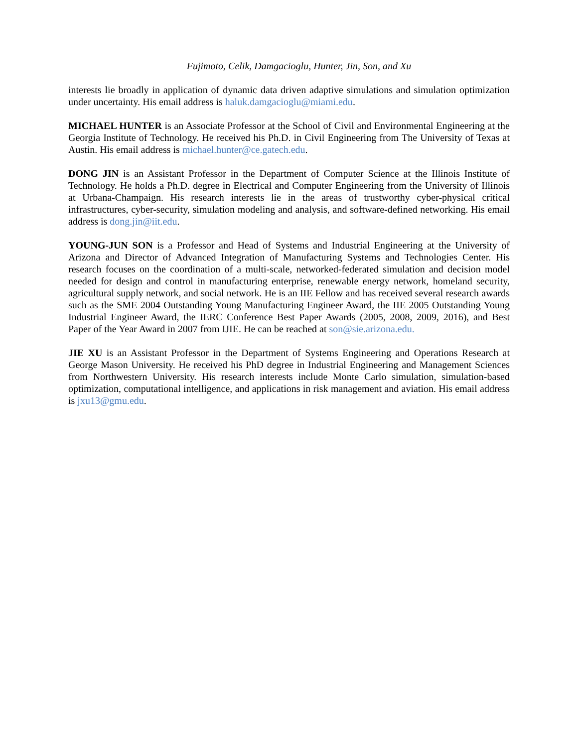Fujimoto, Celik, Damgacioglu, Hunter, Jin, Son, and Xu
interests lie broadly in application of dynamic data driven adaptive simulations and simulation optimization under uncertainty. His email address is haluk.damgacioglu@miami.edu.
MICHAEL HUNTER is an Associate Professor at the School of Civil and Environmental Engineering at the Georgia Institute of Technology. He received his Ph.D. in Civil Engineering from The University of Texas at Austin. His email address is michael.hunter@ce.gatech.edu.
DONG JIN is an Assistant Professor in the Department of Computer Science at the Illinois Institute of Technology. He holds a Ph.D. degree in Electrical and Computer Engineering from the University of Illinois at Urbana-Champaign. His research interests lie in the areas of trustworthy cyber-physical critical infrastructures, cyber-security, simulation modeling and analysis, and software-defined networking. His email address is dong.jin@iit.edu.
YOUNG-JUN SON is a Professor and Head of Systems and Industrial Engineering at the University of Arizona and Director of Advanced Integration of Manufacturing Systems and Technologies Center. His research focuses on the coordination of a multi-scale, networked-federated simulation and decision model needed for design and control in manufacturing enterprise, renewable energy network, homeland security, agricultural supply network, and social network. He is an IIE Fellow and has received several research awards such as the SME 2004 Outstanding Young Manufacturing Engineer Award, the IIE 2005 Outstanding Young Industrial Engineer Award, the IERC Conference Best Paper Awards (2005, 2008, 2009, 2016), and Best Paper of the Year Award in 2007 from IJIE. He can be reached at son@sie.arizona.edu.
JIE XU is an Assistant Professor in the Department of Systems Engineering and Operations Research at George Mason University. He received his PhD degree in Industrial Engineering and Management Sciences from Northwestern University. His research interests include Monte Carlo simulation, simulation-based optimization, computational intelligence, and applications in risk management and aviation. His email address is jxu13@gmu.edu.